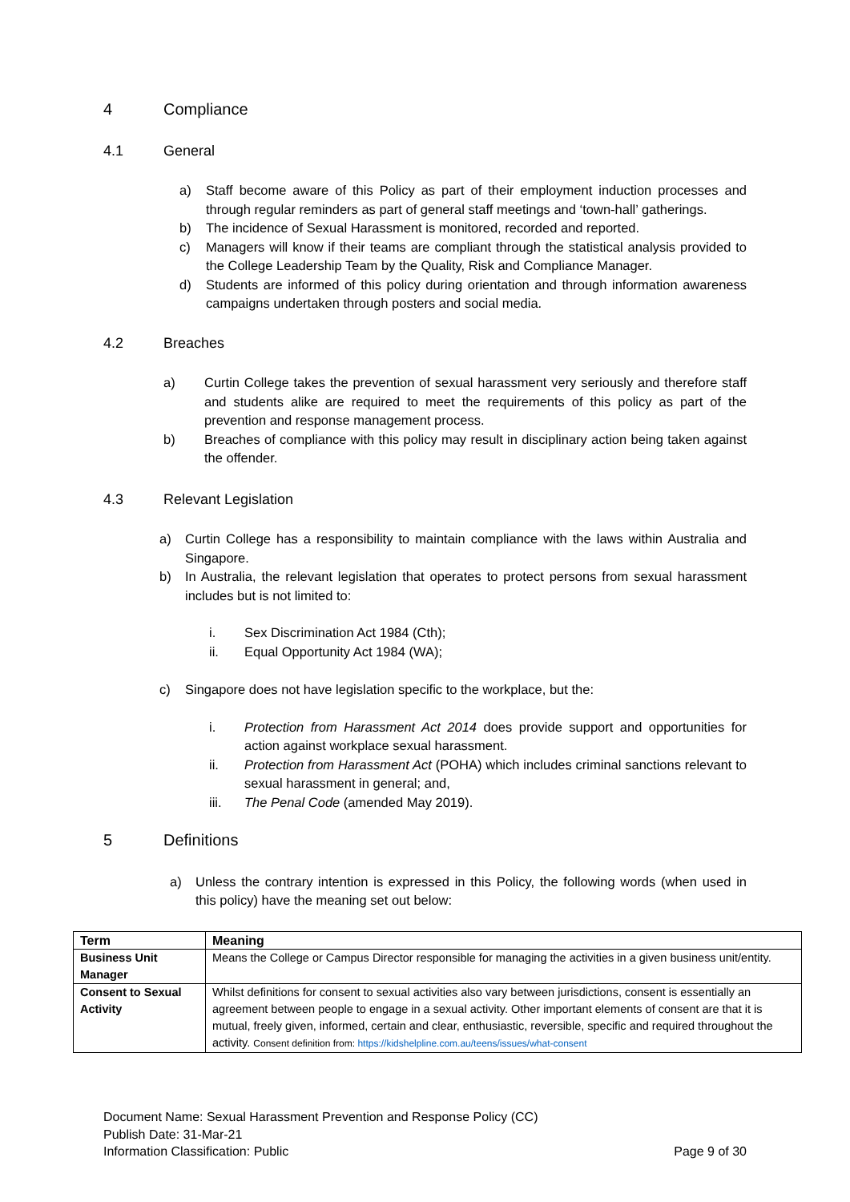4 Compliance
4.1 General
a) Staff become aware of this Policy as part of their employment induction processes and through regular reminders as part of general staff meetings and ‘town-hall’ gatherings.
b) The incidence of Sexual Harassment is monitored, recorded and reported.
c) Managers will know if their teams are compliant through the statistical analysis provided to the College Leadership Team by the Quality, Risk and Compliance Manager.
d) Students are informed of this policy during orientation and through information awareness campaigns undertaken through posters and social media.
4.2 Breaches
a) Curtin College takes the prevention of sexual harassment very seriously and therefore staff and students alike are required to meet the requirements of this policy as part of the prevention and response management process.
b) Breaches of compliance with this policy may result in disciplinary action being taken against the offender.
4.3 Relevant Legislation
a) Curtin College has a responsibility to maintain compliance with the laws within Australia and Singapore.
b) In Australia, the relevant legislation that operates to protect persons from sexual harassment includes but is not limited to:
i. Sex Discrimination Act 1984 (Cth);
ii. Equal Opportunity Act 1984 (WA);
c) Singapore does not have legislation specific to the workplace, but the:
i. Protection from Harassment Act 2014 does provide support and opportunities for action against workplace sexual harassment.
ii. Protection from Harassment Act (POHA) which includes criminal sanctions relevant to sexual harassment in general; and,
iii. The Penal Code (amended May 2019).
5 Definitions
a) Unless the contrary intention is expressed in this Policy, the following words (when used in this policy) have the meaning set out below:
| Term | Meaning |
| --- | --- |
| Business Unit Manager | Means the College or Campus Director responsible for managing the activities in a given business unit/entity. |
| Consent to Sexual Activity | Whilst definitions for consent to sexual activities also vary between jurisdictions, consent is essentially an agreement between people to engage in a sexual activity. Other important elements of consent are that it is mutual, freely given, informed, certain and clear, enthusiastic, reversible, specific and required throughout the activity. Consent definition from: https://kidshelpline.com.au/teens/issues/what-consent |
Document Name: Sexual Harassment Prevention and Response Policy (CC)
Publish Date: 31-Mar-21
Information Classification: Public Page 9 of 30